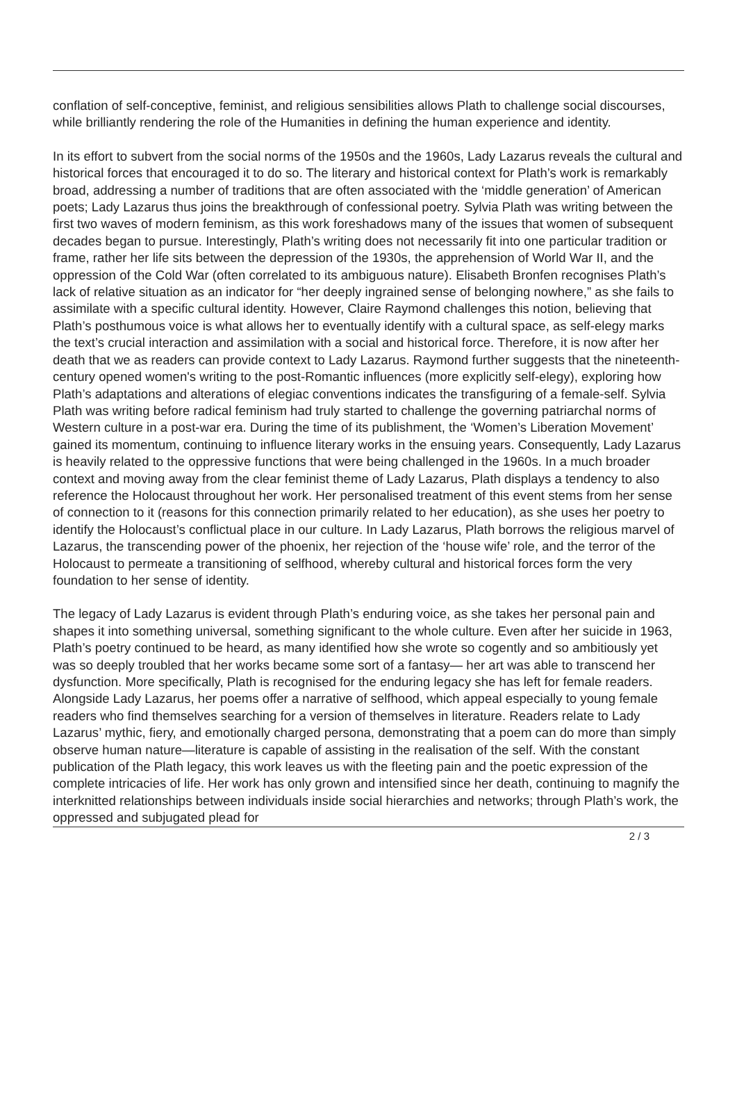conflation of self-conceptive, feminist, and religious sensibilities allows Plath to challenge social discourses, while brilliantly rendering the role of the Humanities in defining the human experience and identity.
In its effort to subvert from the social norms of the 1950s and the 1960s, Lady Lazarus reveals the cultural and historical forces that encouraged it to do so. The literary and historical context for Plath’s work is remarkably broad, addressing a number of traditions that are often associated with the ‘middle generation’ of American poets; Lady Lazarus thus joins the breakthrough of confessional poetry. Sylvia Plath was writing between the first two waves of modern feminism, as this work foreshadows many of the issues that women of subsequent decades began to pursue. Interestingly, Plath’s writing does not necessarily fit into one particular tradition or frame, rather her life sits between the depression of the 1930s, the apprehension of World War II, and the oppression of the Cold War (often correlated to its ambiguous nature). Elisabeth Bronfen recognises Plath’s lack of relative situation as an indicator for “her deeply ingrained sense of belonging nowhere,” as she fails to assimilate with a specific cultural identity. However, Claire Raymond challenges this notion, believing that Plath’s posthumous voice is what allows her to eventually identify with a cultural space, as self-elegy marks the text’s crucial interaction and assimilation with a social and historical force. Therefore, it is now after her death that we as readers can provide context to Lady Lazarus. Raymond further suggests that the nineteenth-century opened women's writing to the post-Romantic influences (more explicitly self-elegy), exploring how Plath’s adaptations and alterations of elegiac conventions indicates the transfiguring of a female-self. Sylvia Plath was writing before radical feminism had truly started to challenge the governing patriarchal norms of Western culture in a post-war era. During the time of its publishment, the ‘Women’s Liberation Movement’ gained its momentum, continuing to influence literary works in the ensuing years. Consequently, Lady Lazarus is heavily related to the oppressive functions that were being challenged in the 1960s. In a much broader context and moving away from the clear feminist theme of Lady Lazarus, Plath displays a tendency to also reference the Holocaust throughout her work. Her personalised treatment of this event stems from her sense of connection to it (reasons for this connection primarily related to her education), as she uses her poetry to identify the Holocaust’s conflictual place in our culture. In Lady Lazarus, Plath borrows the religious marvel of Lazarus, the transcending power of the phoenix, her rejection of the ‘house wife’ role, and the terror of the Holocaust to permeate a transitioning of selfhood, whereby cultural and historical forces form the very foundation to her sense of identity.
The legacy of Lady Lazarus is evident through Plath’s enduring voice, as she takes her personal pain and shapes it into something universal, something significant to the whole culture. Even after her suicide in 1963, Plath’s poetry continued to be heard, as many identified how she wrote so cogently and so ambitiously yet was so deeply troubled that her works became some sort of a fantasy— her art was able to transcend her dysfunction. More specifically, Plath is recognised for the enduring legacy she has left for female readers. Alongside Lady Lazarus, her poems offer a narrative of selfhood, which appeal especially to young female readers who find themselves searching for a version of themselves in literature. Readers relate to Lady Lazarus’ mythic, fiery, and emotionally charged persona, demonstrating that a poem can do more than simply observe human nature—literature is capable of assisting in the realisation of the self. With the constant publication of the Plath legacy, this work leaves us with the fleeting pain and the poetic expression of the complete intricacies of life. Her work has only grown and intensified since her death, continuing to magnify the interknitted relationships between individuals inside social hierarchies and networks; through Plath’s work, the oppressed and subjugated plead for
2 / 3